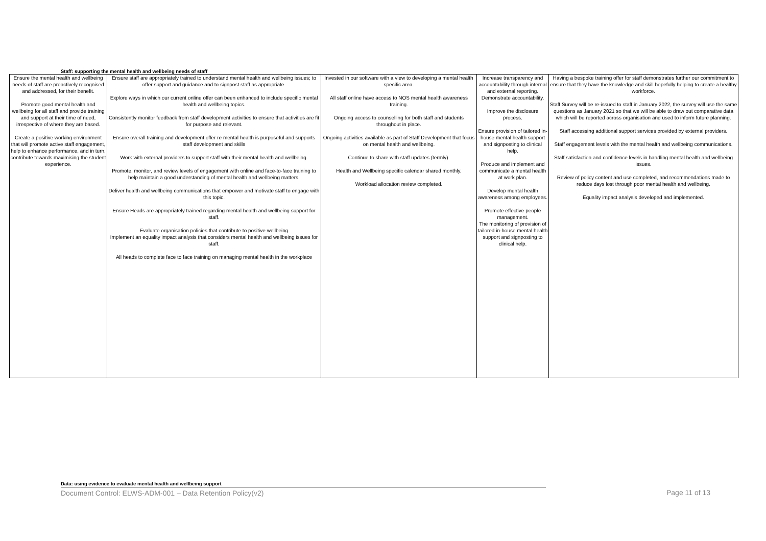Staff: supporting the mental health and wellbeing needs of staff
| Ensure the mental health and wellbeing needs of staff are proactively recognised and addressed, for their benefit. Promote good mental health and wellbeing for all staff and provide training and support at their time of need, irrespective of where they are based. Create a positive working environment that will promote active staff engagement, help to enhance performance, and in turn, contribute towards maximising the student experience. | Ensure staff are appropriately trained to understand mental health and wellbeing issues; to offer support and guidance and to signpost staff as appropriate. Explore ways in which our current online offer can been enhanced to include specific mental health and wellbeing topics. Consistently monitor feedback from staff development activities to ensure that activities are fit for purpose and relevant. Ensure overall training and development offer re mental health is purposeful and supports staff development and skills Work with external providers to support staff with their mental health and wellbeing. Promote, monitor, and review levels of engagement with online and face-to-face training to help maintain a good understanding of mental health and wellbeing matters. Deliver health and wellbeing communications that empower and motivate staff to engage with this topic. Ensure Heads are appropriately trained regarding mental health and wellbeing support for staff. Evaluate organisation policies that contribute to positive wellbeing Implement an equality impact analysis that considers mental health and wellbeing issues for staff. All heads to complete face to face training on managing mental health in the workplace | Invested in our software with a view to developing a mental health specific area. All staff online have access to NOS mental health awareness training. Ongoing access to counselling for both staff and students throughout in place. Ongoing activities available as part of Staff Development that focus on mental health and wellbeing. Continue to share with staff updates (termly). Health and Wellbeing specific calendar shared monthly. Workload allocation review completed. | Increase transparency and accountability through internal and external reporting. Demonstrate accountability. Improve the disclosure process. Ensure provision of tailored in-house mental health support and signposting to clinical help. Produce and implement and communicate a mental health at work plan. Develop mental health awareness among employees. Promote effective people management. The monitoring of provision of tailored in-house mental health support and signposting to clinical help. | Having a bespoke training offer for staff demonstrates further our commitment to ensure that they have the knowledge and skill hopefully helping to create a healthy workforce. Staff Survey will be re-issued to staff in January 2022, the survey will use the same questions as January 2021 so that we will be able to draw out comparative data which will be reported across organisation and used to inform future planning. Staff accessing additional support services provided by external providers. Staff engagement levels with the mental health and wellbeing communications. Staff satisfaction and confidence levels in handling mental health and wellbeing issues. Review of policy content and use completed, and recommendations made to reduce days lost through poor mental health and wellbeing. Equality impact analysis developed and implemented. |
Data: using evidence to evaluate mental health and wellbeing support
Document Control: ELWS-ADM-001 – Data Retention Policy(v2) Page 11 of 13